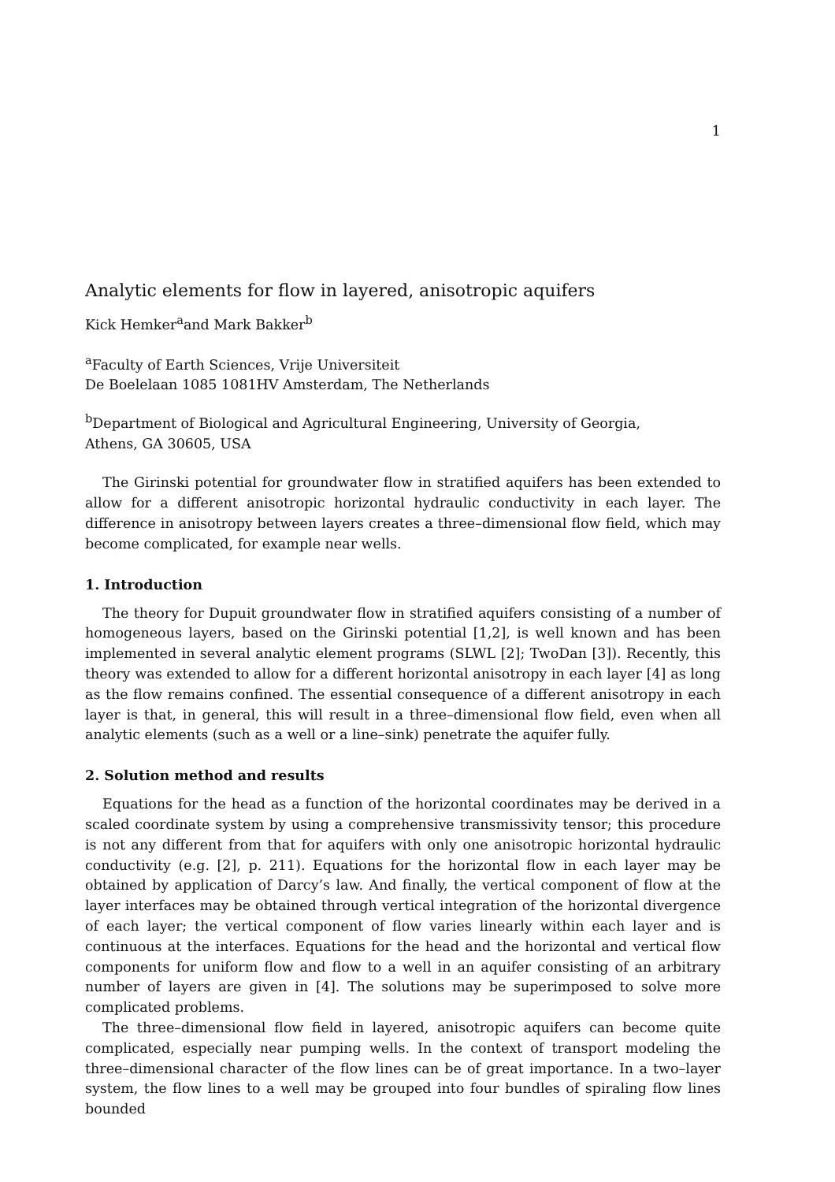1
Analytic elements for flow in layered, anisotropic aquifers
Kick Hemker<sup>a</sup>and Mark Bakker<sup>b</sup>
<sup>a</sup> Faculty of Earth Sciences, Vrije Universiteit
De Boelelaan 1085 1081HV Amsterdam, The Netherlands
<sup>b</sup> Department of Biological and Agricultural Engineering, University of Georgia,
Athens, GA 30605, USA
The Girinski potential for groundwater flow in stratified aquifers has been extended to allow for a different anisotropic horizontal hydraulic conductivity in each layer. The difference in anisotropy between layers creates a three–dimensional flow field, which may become complicated, for example near wells.
1. Introduction
The theory for Dupuit groundwater flow in stratified aquifers consisting of a number of homogeneous layers, based on the Girinski potential [1,2], is well known and has been implemented in several analytic element programs (SLWL [2]; TwoDan [3]). Recently, this theory was extended to allow for a different horizontal anisotropy in each layer [4] as long as the flow remains confined. The essential consequence of a different anisotropy in each layer is that, in general, this will result in a three–dimensional flow field, even when all analytic elements (such as a well or a line–sink) penetrate the aquifer fully.
2. Solution method and results
Equations for the head as a function of the horizontal coordinates may be derived in a scaled coordinate system by using a comprehensive transmissivity tensor; this procedure is not any different from that for aquifers with only one anisotropic horizontal hydraulic conductivity (e.g. [2], p. 211). Equations for the horizontal flow in each layer may be obtained by application of Darcy’s law. And finally, the vertical component of flow at the layer interfaces may be obtained through vertical integration of the horizontal divergence of each layer; the vertical component of flow varies linearly within each layer and is continuous at the interfaces. Equations for the head and the horizontal and vertical flow components for uniform flow and flow to a well in an aquifer consisting of an arbitrary number of layers are given in [4]. The solutions may be superimposed to solve more complicated problems.
The three–dimensional flow field in layered, anisotropic aquifers can become quite complicated, especially near pumping wells. In the context of transport modeling the three–dimensional character of the flow lines can be of great importance. In a two–layer system, the flow lines to a well may be grouped into four bundles of spiraling flow lines bounded